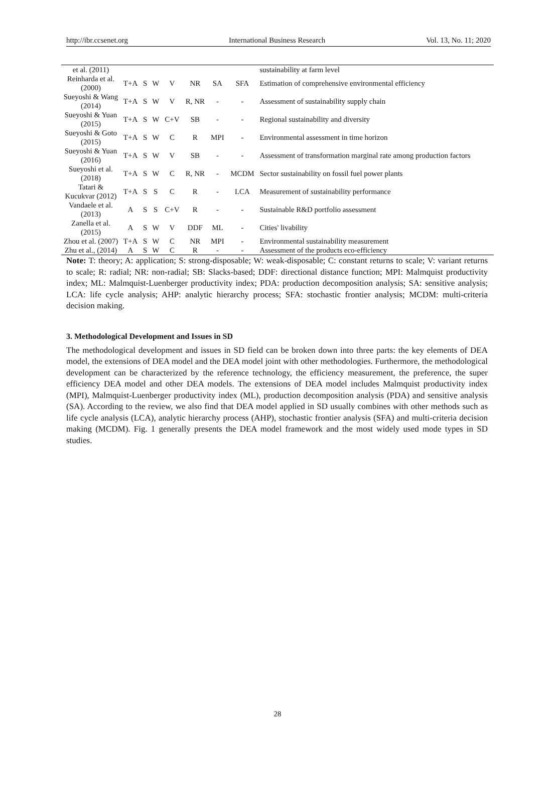http://ibr.ccsenet.org International Business Research Vol. 13, No. 11; 2020
| et al. (2011) | | | | | | | | sustainability at farm level |
| Reinharda et al. (2000) | T+A | S | W | V | NR | SA | SFA | Estimation of comprehensive environmental efficiency |
| Sueyoshi & Wang (2014) | T+A | S | W | V | R, NR | - | - | Assessment of sustainability supply chain |
| Sueyoshi & Yuan (2015) | T+A | S | W | C+V | SB | - | - | Regional sustainability and diversity |
| Sueyoshi & Goto (2015) | T+A | S | W | C | R | MPI | - | Environmental assessment in time horizon |
| Sueyoshi & Yuan (2016) | T+A | S | W | V | SB | - | - | Assessment of transformation marginal rate among production factors |
| Sueyoshi et al. (2018) | T+A | S | W | C | R, NR | - | MCDM | Sector sustainability on fossil fuel power plants |
| Tatari & Kucukvar (2012) | T+A | S | S | C | R | - | LCA | Measurement of sustainability performance |
| Vandaele et al. (2013) | A | S | S | C+V | R | - | - | Sustainable R&D portfolio assessment |
| Zanella et al. (2015) | A | S | W | V | DDF | ML | - | Cities' livability |
| Zhou et al. (2007) | T+A | S | W | C | NR | MPI | - | Environmental sustainability measurement |
| Zhu et al., (2014) | A | S | W | C | R | - | - | Assessment of the products eco-efficiency |
Note: T: theory; A: application; S: strong-disposable; W: weak-disposable; C: constant returns to scale; V: variant returns to scale; R: radial; NR: non-radial; SB: Slacks-based; DDF: directional distance function; MPI: Malmquist productivity index; ML: Malmquist-Luenberger productivity index; PDA: production decomposition analysis; SA: sensitive analysis; LCA: life cycle analysis; AHP: analytic hierarchy process; SFA: stochastic frontier analysis; MCDM: multi-criteria decision making.
3. Methodological Development and Issues in SD
The methodological development and issues in SD field can be broken down into three parts: the key elements of DEA model, the extensions of DEA model and the DEA model joint with other methodologies. Furthermore, the methodological development can be characterized by the reference technology, the efficiency measurement, the preference, the super efficiency DEA model and other DEA models. The extensions of DEA model includes Malmquist productivity index (MPI), Malmquist-Luenberger productivity index (ML), production decomposition analysis (PDA) and sensitive analysis (SA). According to the review, we also find that DEA model applied in SD usually combines with other methods such as life cycle analysis (LCA), analytic hierarchy process (AHP), stochastic frontier analysis (SFA) and multi-criteria decision making (MCDM). Fig. 1 generally presents the DEA model framework and the most widely used mode types in SD studies.
28